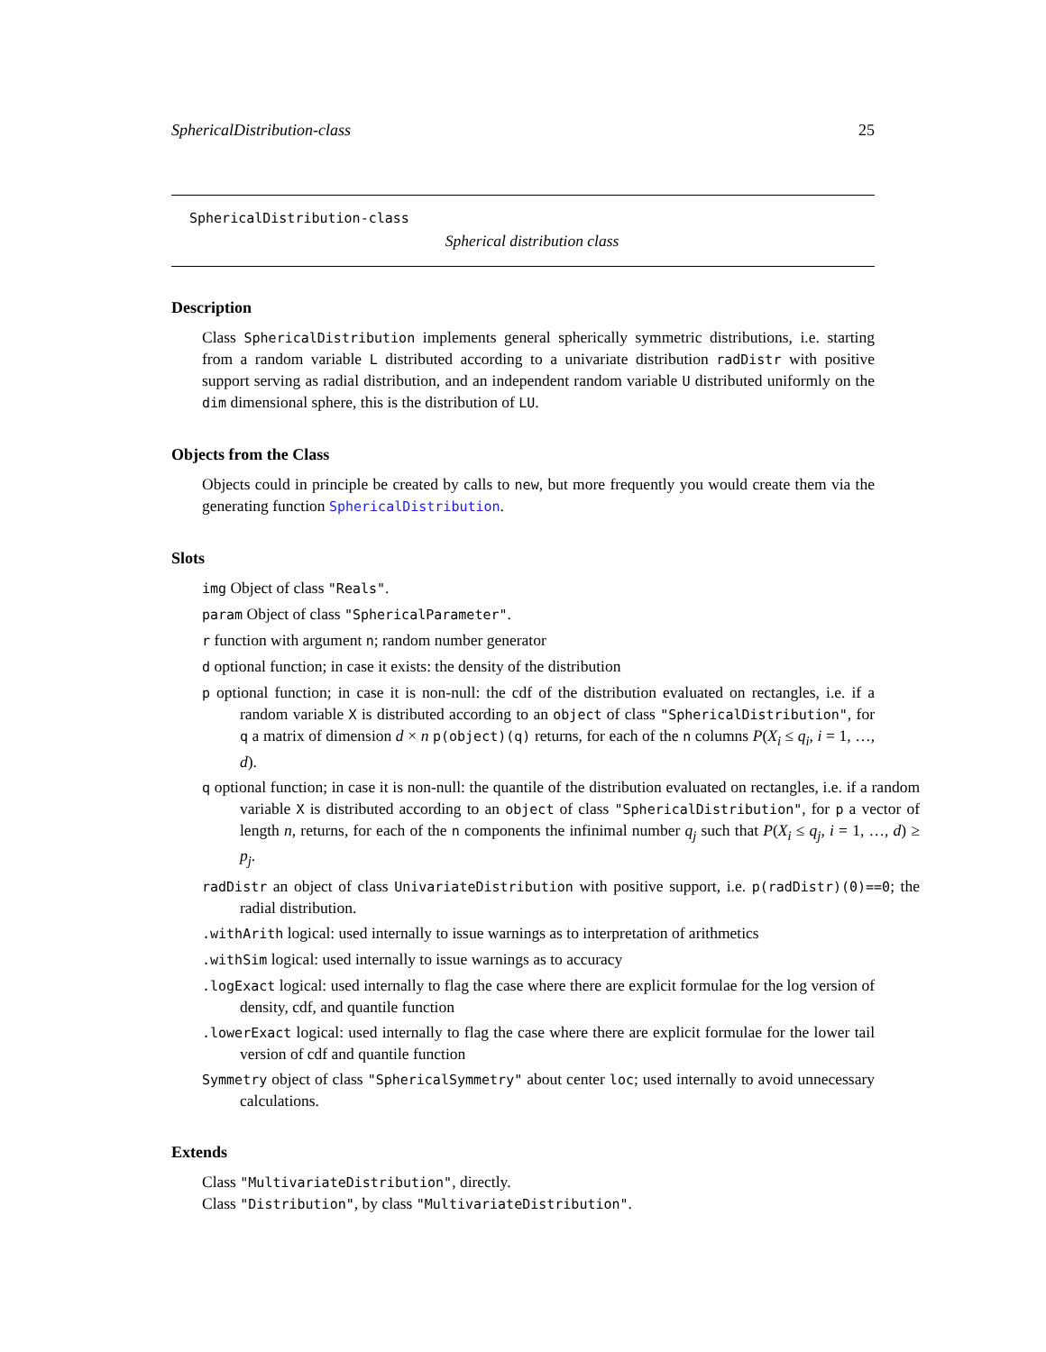SphericalDistribution-class 25
SphericalDistribution-class
Spherical distribution class
Description
Class SphericalDistribution implements general spherically symmetric distributions, i.e. starting from a random variable L distributed according to a univariate distribution radDistr with positive support serving as radial distribution, and an independent random variable U distributed uniformly on the dim dimensional sphere, this is the distribution of LU.
Objects from the Class
Objects could in principle be created by calls to new, but more frequently you would create them via the generating function SphericalDistribution.
Slots
img Object of class "Reals".
param Object of class "SphericalParameter".
r function with argument n; random number generator
d optional function; in case it exists: the density of the distribution
p optional function; in case it is non-null: the cdf of the distribution evaluated on rectangles, i.e. if a random variable X is distributed according to an object of class "SphericalDistribution", for q a matrix of dimension d × n p(object)(q) returns, for each of the n columns P(X<sub>i</sub> ≤ q<sub>i</sub>, i = 1, …, d).
q optional function; in case it is non-null: the quantile of the distribution evaluated on rectangles, i.e. if a random variable X is distributed according to an object of class "SphericalDistribution", for p a vector of length n, returns, for each of the n components the infinimal number q<sub>j</sub> such that P(X<sub>i</sub> ≤ q<sub>j</sub>, i = 1, …, d) ≥ p<sub>j</sub>.
radDistr an object of class UnivariateDistribution with positive support, i.e. p(radDistr)(0)==0; the radial distribution.
.withArith logical: used internally to issue warnings as to interpretation of arithmetics
.withSim logical: used internally to issue warnings as to accuracy
.logExact logical: used internally to flag the case where there are explicit formulae for the log version of density, cdf, and quantile function
.lowerExact logical: used internally to flag the case where there are explicit formulae for the lower tail version of cdf and quantile function
Symmetry object of class "SphericalSymmetry" about center loc; used internally to avoid unnecessary calculations.
Extends
Class "MultivariateDistribution", directly.
Class "Distribution", by class "MultivariateDistribution".